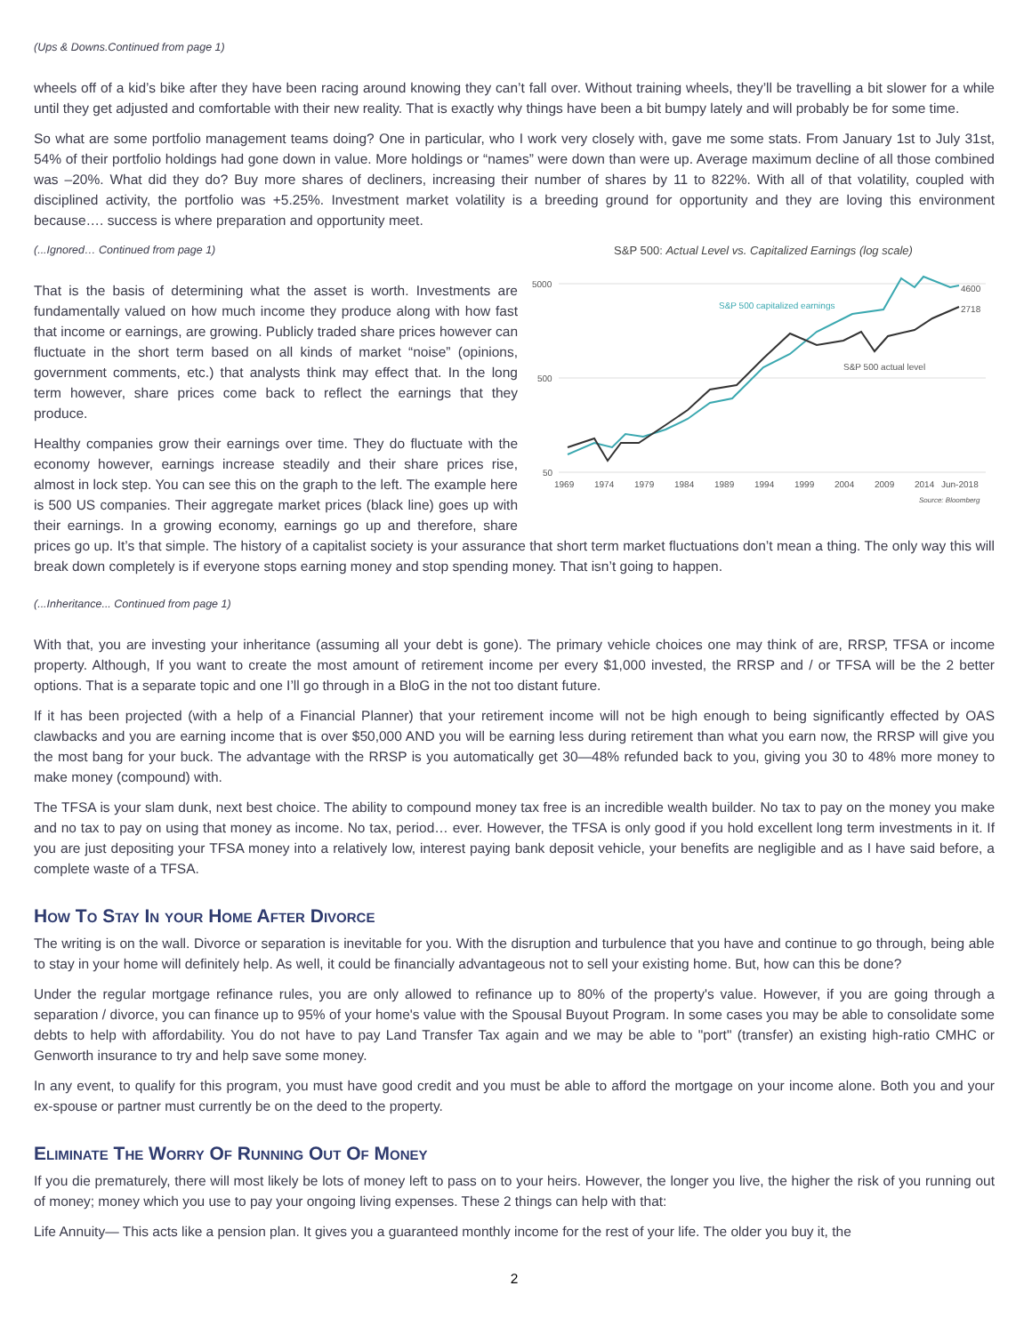(Ups & Downs.Continued from page 1)
wheels off of a kid’s bike after they have been racing around knowing they can’t fall over. Without training wheels, they’ll be travelling a bit slower for a while until they get adjusted and comfortable with their new reality. That is exactly why things have been a bit bumpy lately and will probably be for some time.
So what are some portfolio management teams doing? One in particular, who I work very closely with, gave me some stats. From January 1st to July 31st, 54% of their portfolio holdings had gone down in value. More holdings or “names” were down than were up. Average maximum decline of all those combined was –20%. What did they do? Buy more shares of decliners, increasing their number of shares by 11 to 822%. With all of that volatility, coupled with disciplined activity, the portfolio was +5.25%. Investment market volatility is a breeding ground for opportunity and they are loving this environment because…. success is where preparation and opportunity meet.
S&P 500: Actual Level vs. Capitalized Earnings (log scale)
5000
500
50
4600
2718
S&P 500 capitalized earnings
S&P 500 actual level
1969
1974
1979
1984
1989
1994
1999
2004
2009
2014
Jun-2018
Source: Bloomberg
(...Ignored… Continued from page 1)
That is the basis of determining what the asset is worth. Investments are fundamentally valued on how much income they produce along with how fast that income or earnings, are growing. Publicly traded share prices however can fluctuate in the short term based on all kinds of market “noise” (opinions, government comments, etc.) that analysts think may effect that. In the long term however, share prices come back to reflect the earnings that they produce.
Healthy companies grow their earnings over time. They do fluctuate with the economy however, earnings increase steadily and their share prices rise, almost in lock step. You can see this on the graph to the left. The example here is 500 US companies. Their aggregate market prices (black line) goes up with their earnings. In a growing economy, earnings go up and therefore, share prices go up. It’s that simple. The history of a capitalist society is your assurance that short term market fluctuations don’t mean a thing. The only way this will break down completely is if everyone stops earning money and stop spending money. That isn’t going to happen.
(...Inheritance... Continued from page 1)
With that, you are investing your inheritance (assuming all your debt is gone). The primary vehicle choices one may think of are, RRSP, TFSA or income property. Although, If you want to create the most amount of retirement income per every $1,000 invested, the RRSP and / or TFSA will be the 2 better options. That is a separate topic and one I’ll go through in a BloG in the not too distant future.
If it has been projected (with a help of a Financial Planner) that your retirement income will not be high enough to being significantly effected by OAS clawbacks and you are earning income that is over $50,000 AND you will be earning less during retirement than what you earn now, the RRSP will give you the most bang for your buck. The advantage with the RRSP is you automatically get 30—48% refunded back to you, giving you 30 to 48% more money to make money (compound) with.
The TFSA is your slam dunk, next best choice. The ability to compound money tax free is an incredible wealth builder. No tax to pay on the money you make and no tax to pay on using that money as income. No tax, period… ever. However, the TFSA is only good if you hold excellent long term investments in it. If you are just depositing your TFSA money into a relatively low, interest paying bank deposit vehicle, your benefits are negligible and as I have said before, a complete waste of a TFSA.
How To Stay In your Home After Divorce
The writing is on the wall. Divorce or separation is inevitable for you. With the disruption and turbulence that you have and continue to go through, being able to stay in your home will definitely help. As well, it could be financially advantageous not to sell your existing home. But, how can this be done?
Under the regular mortgage refinance rules, you are only allowed to refinance up to 80% of the property's value. However, if you are going through a separation / divorce, you can finance up to 95% of your home's value with the Spousal Buyout Program. In some cases you may be able to consolidate some debts to help with affordability. You do not have to pay Land Transfer Tax again and we may be able to "port" (transfer) an existing high-ratio CMHC or Genworth insurance to try and help save some money.
In any event, to qualify for this program, you must have good credit and you must be able to afford the mortgage on your income alone. Both you and your ex-spouse or partner must currently be on the deed to the property.
Eliminate The Worry Of Running Out Of Money
If you die prematurely, there will most likely be lots of money left to pass on to your heirs. However, the longer you live, the higher the risk of you running out of money; money which you use to pay your ongoing living expenses. These 2 things can help with that:
Life Annuity— This acts like a pension plan. It gives you a guaranteed monthly income for the rest of your life. The older you buy it, the
2